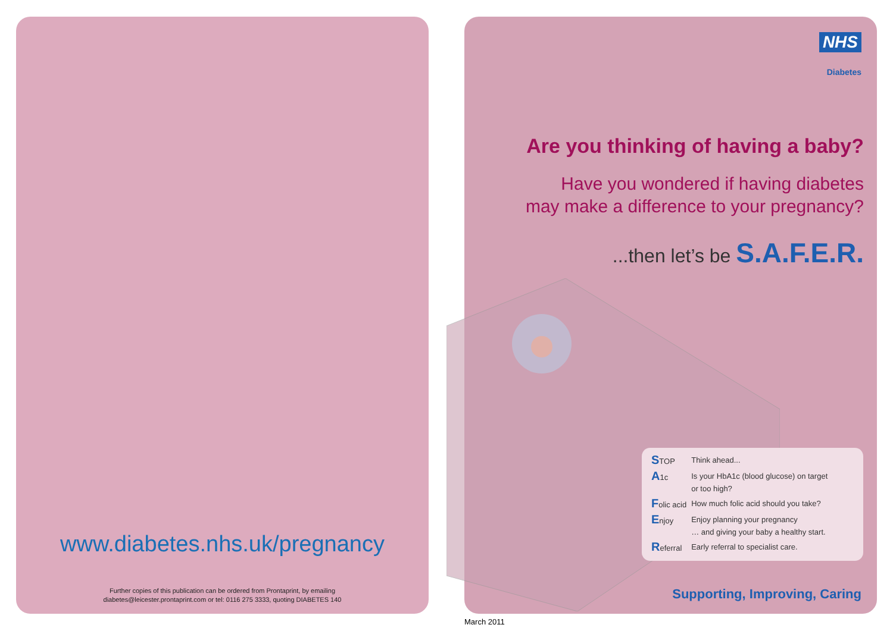www.diabetes.nhs.uk/pregnancy
Further copies of this publication can be ordered from Prontaprint, by emailing
diabetes@leicester.prontaprint.com or tel: 0116 275 3333, quoting DIABETES 140
NHS
Diabetes
Are you thinking of having a baby?
Have you wondered if having diabetes
may make a difference to your pregnancy?
...then let’s be S.A.F.E.R.
| S TOP | Think ahead... |
| A 1c | Is your HbA1c (blood glucose) on target or too high? |
| F olic acid | How much folic acid should you take? |
| E njoy | Enjoy planning your pregnancy … and giving your baby a healthy start. |
| R eferral | Early referral to specialist care. |
Supporting, Improving, Caring
March 2011